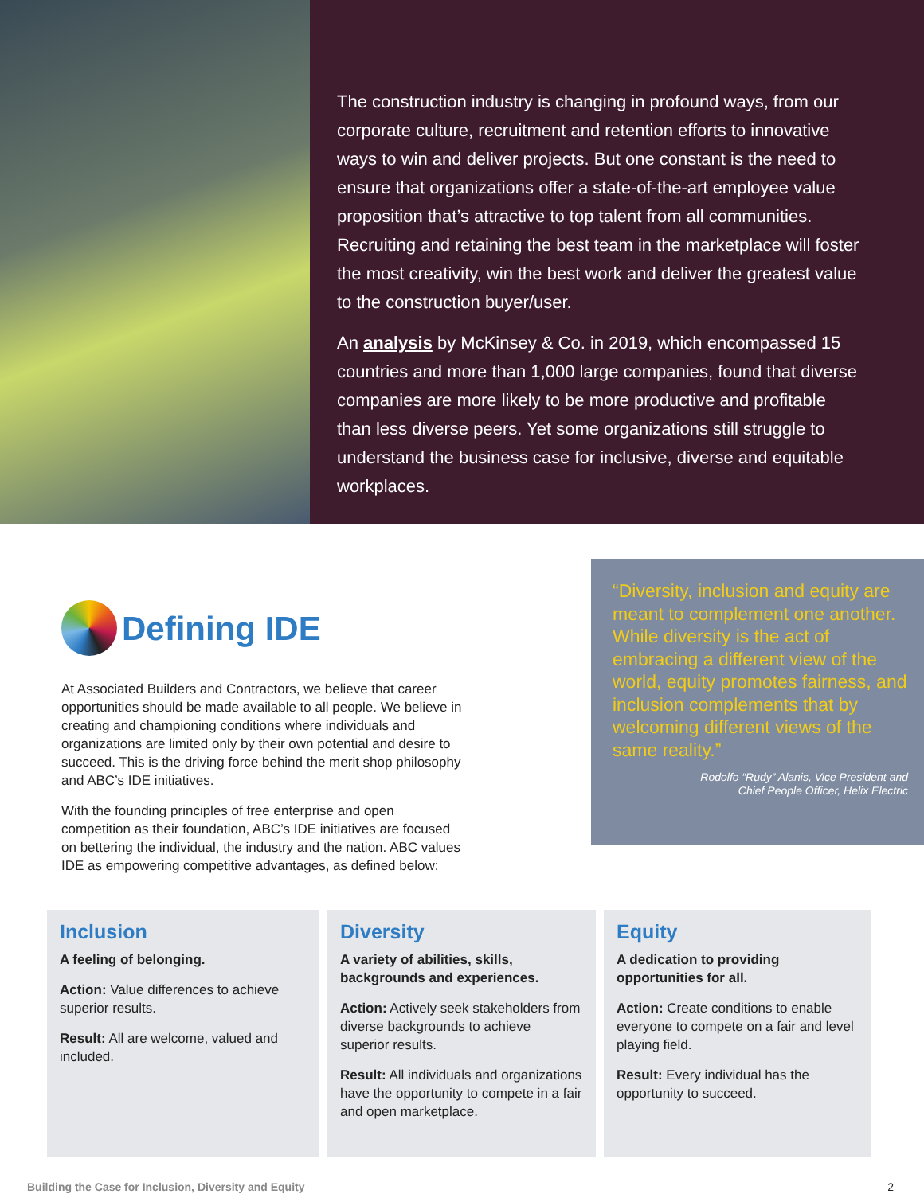The construction industry is changing in profound ways, from our corporate culture, recruitment and retention efforts to innovative ways to win and deliver projects. But one constant is the need to ensure that organizations offer a state-of-the-art employee value proposition that’s attractive to top talent from all communities. Recruiting and retaining the best team in the marketplace will foster the most creativity, win the best work and deliver the greatest value to the construction buyer/user.
An analysis by McKinsey & Co. in 2019, which encompassed 15 countries and more than 1,000 large companies, found that diverse companies are more likely to be more productive and profitable than less diverse peers. Yet some organizations still struggle to understand the business case for inclusive, diverse and equitable workplaces.
Defining IDE
At Associated Builders and Contractors, we believe that career opportunities should be made available to all people. We believe in creating and championing conditions where individuals and organizations are limited only by their own potential and desire to succeed. This is the driving force behind the merit shop philosophy and ABC’s IDE initiatives.
With the founding principles of free enterprise and open competition as their foundation, ABC’s IDE initiatives are focused on bettering the individual, the industry and the nation. ABC values IDE as empowering competitive advantages, as defined below:
“Diversity, inclusion and equity are meant to complement one another. While diversity is the act of embracing a different view of the world, equity promotes fairness, and inclusion complements that by welcoming different views of the same reality.”
—Rodolfo “Rudy” Alanis, Vice President and
Chief People Officer, Helix Electric
Inclusion
A feeling of belonging.
Action: Value differences to achieve superior results.
Result: All are welcome, valued and included.
Diversity
A variety of abilities, skills, backgrounds and experiences.
Action: Actively seek stakeholders from diverse backgrounds to achieve superior results.
Result: All individuals and organizations have the opportunity to compete in a fair and open marketplace.
Equity
A dedication to providing opportunities for all.
Action: Create conditions to enable everyone to compete on a fair and level playing field.
Result: Every individual has the opportunity to succeed.
Building the Case for Inclusion, Diversity and Equity 2